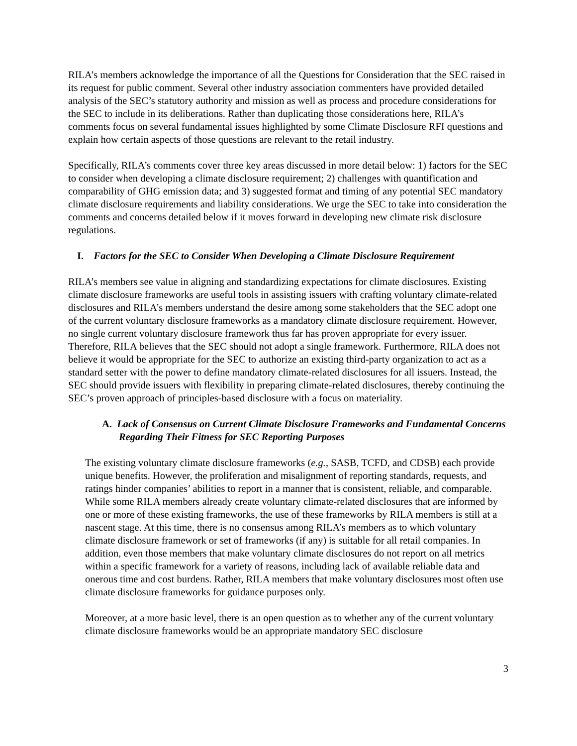RILA’s members acknowledge the importance of all the Questions for Consideration that the SEC raised in its request for public comment. Several other industry association commenters have provided detailed analysis of the SEC’s statutory authority and mission as well as process and procedure considerations for the SEC to include in its deliberations. Rather than duplicating those considerations here, RILA’s comments focus on several fundamental issues highlighted by some Climate Disclosure RFI questions and explain how certain aspects of those questions are relevant to the retail industry.
Specifically, RILA’s comments cover three key areas discussed in more detail below: 1) factors for the SEC to consider when developing a climate disclosure requirement; 2) challenges with quantification and comparability of GHG emission data; and 3) suggested format and timing of any potential SEC mandatory climate disclosure requirements and liability considerations. We urge the SEC to take into consideration the comments and concerns detailed below if it moves forward in developing new climate risk disclosure regulations.
I. Factors for the SEC to Consider When Developing a Climate Disclosure Requirement
RILA’s members see value in aligning and standardizing expectations for climate disclosures. Existing climate disclosure frameworks are useful tools in assisting issuers with crafting voluntary climate-related disclosures and RILA’s members understand the desire among some stakeholders that the SEC adopt one of the current voluntary disclosure frameworks as a mandatory climate disclosure requirement. However, no single current voluntary disclosure framework thus far has proven appropriate for every issuer. Therefore, RILA believes that the SEC should not adopt a single framework. Furthermore, RILA does not believe it would be appropriate for the SEC to authorize an existing third-party organization to act as a standard setter with the power to define mandatory climate-related disclosures for all issuers. Instead, the SEC should provide issuers with flexibility in preparing climate-related disclosures, thereby continuing the SEC’s proven approach of principles-based disclosure with a focus on materiality.
A. Lack of Consensus on Current Climate Disclosure Frameworks and Fundamental Concerns Regarding Their Fitness for SEC Reporting Purposes
The existing voluntary climate disclosure frameworks (e.g., SASB, TCFD, and CDSB) each provide unique benefits. However, the proliferation and misalignment of reporting standards, requests, and ratings hinder companies’ abilities to report in a manner that is consistent, reliable, and comparable. While some RILA members already create voluntary climate-related disclosures that are informed by one or more of these existing frameworks, the use of these frameworks by RILA members is still at a nascent stage. At this time, there is no consensus among RILA’s members as to which voluntary climate disclosure framework or set of frameworks (if any) is suitable for all retail companies. In addition, even those members that make voluntary climate disclosures do not report on all metrics within a specific framework for a variety of reasons, including lack of available reliable data and onerous time and cost burdens. Rather, RILA members that make voluntary disclosures most often use climate disclosure frameworks for guidance purposes only.
Moreover, at a more basic level, there is an open question as to whether any of the current voluntary climate disclosure frameworks would be an appropriate mandatory SEC disclosure
3